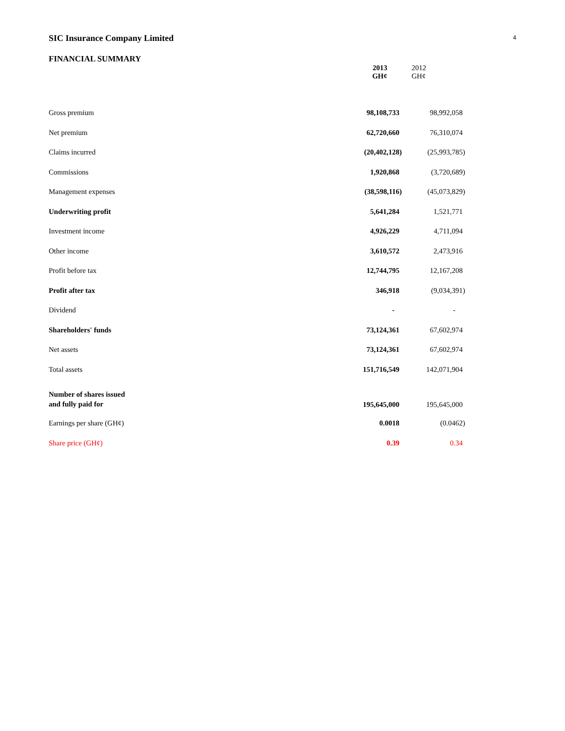4
SIC Insurance Company Limited
FINANCIAL SUMMARY
| | 2013 GH¢ | 2012 GH¢ |
| --- | --- | --- |
| Gross premium | 98,108,733 | 98,992,058 |
| Net premium | 62,720,660 | 76,310,074 |
| Claims incurred | (20,402,128) | (25,993,785) |
| Commissions | 1,920,868 | (3,720,689) |
| Management expenses | (38,598,116) | (45,073,829) |
| Underwriting profit | 5,641,284 | 1,521,771 |
| Investment income | 4,926,229 | 4,711,094 |
| Other income | 3,610,572 | 2,473,916 |
| Profit before tax | 12,744,795 | 12,167,208 |
| Profit after tax | 346,918 | (9,034,391) |
| Dividend | - | - |
| Shareholders' funds | 73,124,361 | 67,602,974 |
| Net assets | 73,124,361 | 67,602,974 |
| Total assets | 151,716,549 | 142,071,904 |
| Number of shares issued and fully paid for | 195,645,000 | 195,645,000 |
| Earnings per share (GH¢) | 0.0018 | (0.0462) |
| Share price (GH¢) | 0.39 | 0.34 |